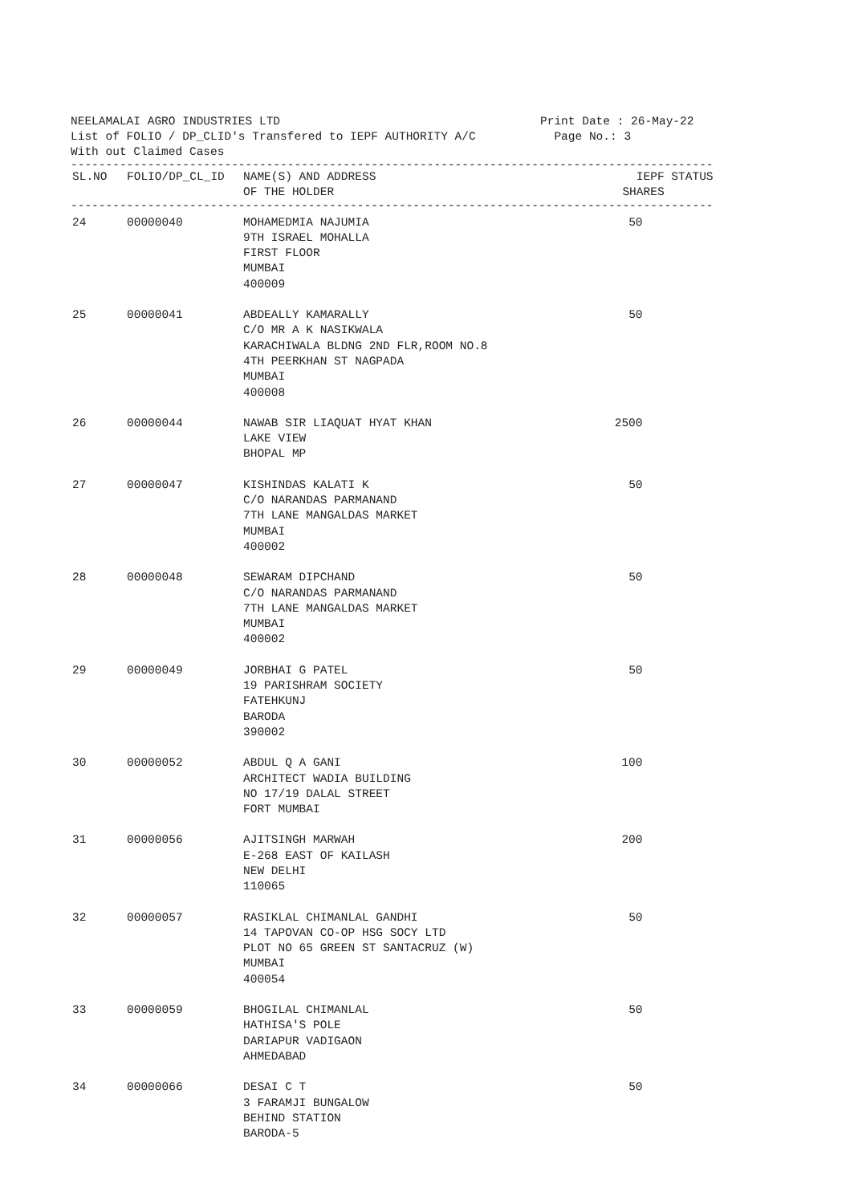NEELAMALAI AGRO INDUSTRIES LTD
List of FOLIO / DP_CLID's Transfered to IEPF AUTHORITY A/C
With out Claimed Cases
Print Date : 26-May-22
Page No.: 3
--------------------------------------------------------------------------------------------
| SL.NO | FOLIO/DP_CL_ID | NAME(S) AND ADDRESS OF THE HOLDER | IEPF STATUS SHARES |
| --- | --- | --- | --- |
| -------------------------------------------------------------------------------------------- | | | |
| 24 | 00000040 | MOHAMEDMIA NAJUMIA 9TH ISRAEL MOHALLA FIRST FLOOR MUMBAI 400009 | 50 |
| 25 | 00000041 | ABDEALLY KAMARALLY C/O MR A K NASIKWALA KARACHIWALA BLDNG 2ND FLR,ROOM NO.8 4TH PEERKHAN ST NAGPADA MUMBAI 400008 | 50 |
| 26 | 00000044 | NAWAB SIR LIAQUAT HYAT KHAN LAKE VIEW BHOPAL MP | 2500 |
| 27 | 00000047 | KISHINDAS KALATI K C/O NARANDAS PARMANAND 7TH LANE MANGALDAS MARKET MUMBAI 400002 | 50 |
| 28 | 00000048 | SEWARAM DIPCHAND C/O NARANDAS PARMANAND 7TH LANE MANGALDAS MARKET MUMBAI 400002 | 50 |
| 29 | 00000049 | JORBHAI G PATEL 19 PARISHRAM SOCIETY FATEHKUNJ BARODA 390002 | 50 |
| 30 | 00000052 | ABDUL Q A GANI ARCHITECT WADIA BUILDING NO 17/19 DALAL STREET FORT MUMBAI | 100 |
| 31 | 00000056 | AJITSINGH MARWAH E-268 EAST OF KAILASH NEW DELHI 110065 | 200 |
| 32 | 00000057 | RASIKLAL CHIMANLAL GANDHI 14 TAPOVAN CO-OP HSG SOCY LTD PLOT NO 65 GREEN ST SANTACRUZ (W) MUMBAI 400054 | 50 |
| 33 | 00000059 | BHOGILAL CHIMANLAL HATHISA'S POLE DARIAPUR VADIGAON AHMEDABAD | 50 |
| 34 | 00000066 | DESAI C T 3 FARAMJI BUNGALOW BEHIND STATION BARODA-5 | 50 |